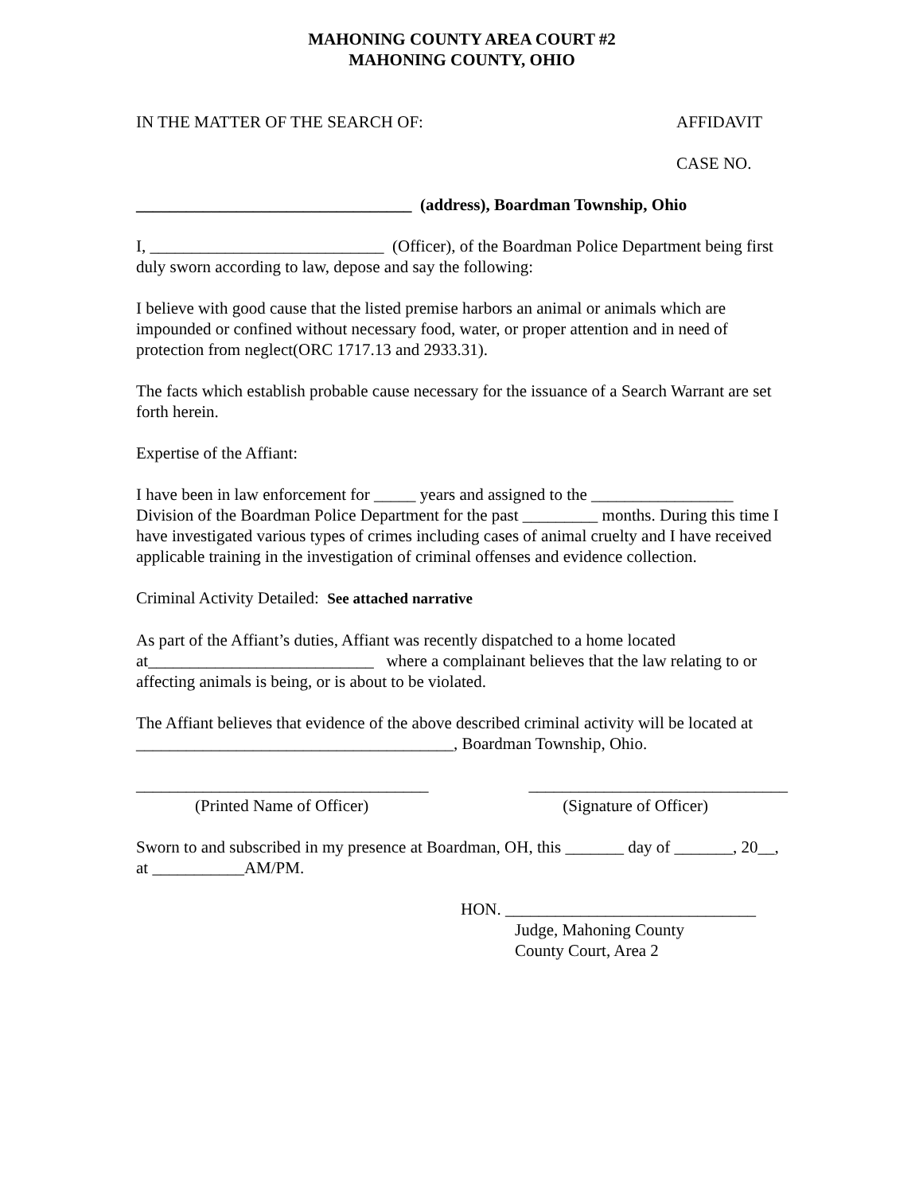MAHONING COUNTY AREA COURT #2
MAHONING COUNTY, OHIO
IN THE MATTER OF THE SEARCH OF: AFFIDAVIT
CASE NO.
_________________________________ (address), Boardman Township, Ohio
I, ____________________________ (Officer), of the Boardman Police Department being first duly sworn according to law, depose and say the following:
I believe with good cause that the listed premise harbors an animal or animals which are impounded or confined without necessary food, water, or proper attention and in need of protection from neglect(ORC 1717.13 and 2933.31).
The facts which establish probable cause necessary for the issuance of a Search Warrant are set forth herein.
Expertise of the Affiant:
I have been in law enforcement for _____ years and assigned to the _________________ Division of the Boardman Police Department for the past _________ months. During this time I have investigated various types of crimes including cases of animal cruelty and I have received applicable training in the investigation of criminal offenses and evidence collection.
Criminal Activity Detailed: See attached narrative
As part of the Affiant’s duties, Affiant was recently dispatched to a home located at___________________________ where a complainant believes that the law relating to or affecting animals is being, or is about to be violated.
The Affiant believes that evidence of the above described criminal activity will be located at ______________________________________, Boardman Township, Ohio.
___________________________________ _______________________________
(Printed Name of Officer) (Signature of Officer)
Sworn to and subscribed in my presence at Boardman, OH, this _______ day of _______, 20__, at ___________AM/PM.
HON. ______________________________
Judge, Mahoning County
County Court, Area 2